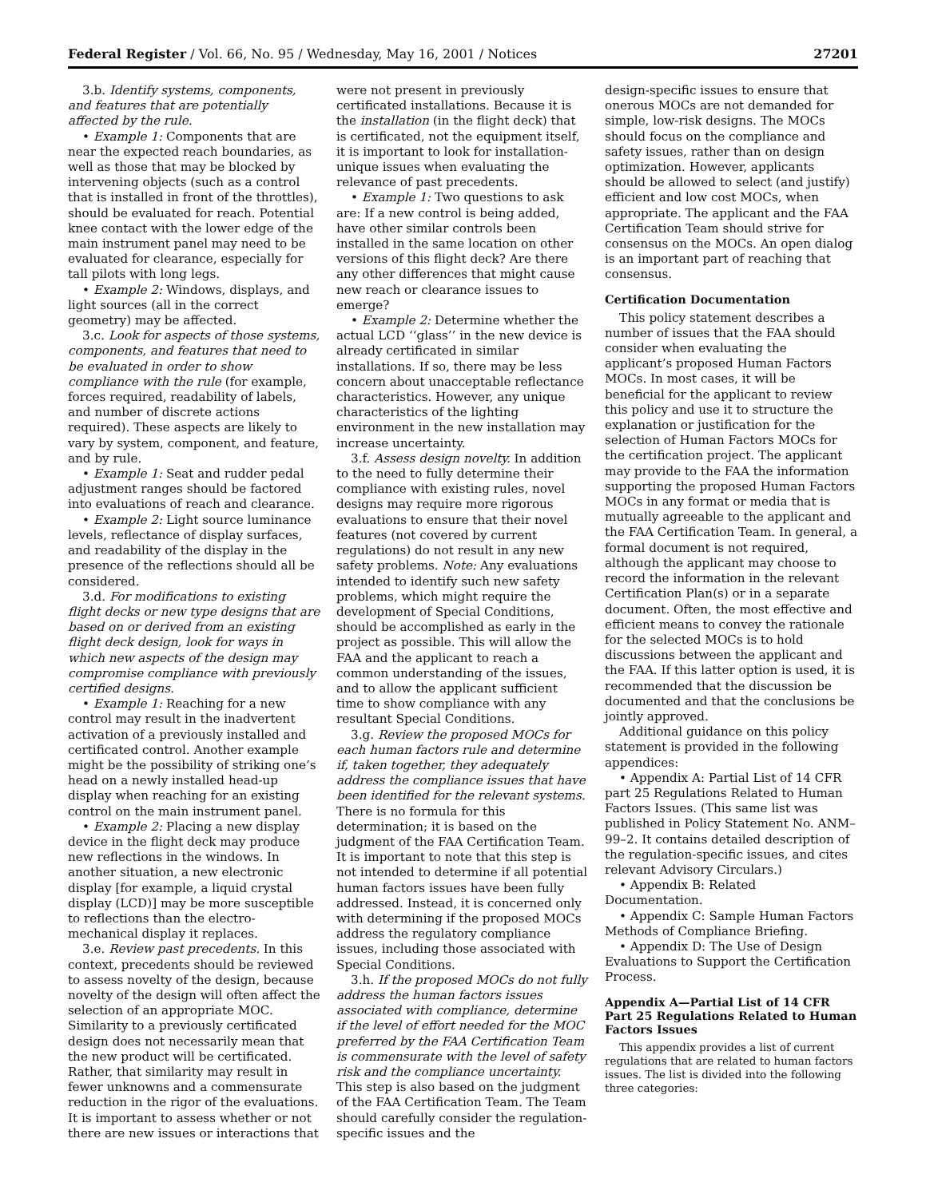Federal Register / Vol. 66, No. 95 / Wednesday, May 16, 2001 / Notices 27201
3.b. Identify systems, components, and features that are potentially affected by the rule.
• Example 1: Components that are near the expected reach boundaries, as well as those that may be blocked by intervening objects (such as a control that is installed in front of the throttles), should be evaluated for reach. Potential knee contact with the lower edge of the main instrument panel may need to be evaluated for clearance, especially for tall pilots with long legs.
• Example 2: Windows, displays, and light sources (all in the correct geometry) may be affected.
3.c. Look for aspects of those systems, components, and features that need to be evaluated in order to show compliance with the rule (for example, forces required, readability of labels, and number of discrete actions required). These aspects are likely to vary by system, component, and feature, and by rule.
• Example 1: Seat and rudder pedal adjustment ranges should be factored into evaluations of reach and clearance.
• Example 2: Light source luminance levels, reflectance of display surfaces, and readability of the display in the presence of the reflections should all be considered.
3.d. For modifications to existing flight decks or new type designs that are based on or derived from an existing flight deck design, look for ways in which new aspects of the design may compromise compliance with previously certified designs.
• Example 1: Reaching for a new control may result in the inadvertent activation of a previously installed and certificated control. Another example might be the possibility of striking one’s head on a newly installed head-up display when reaching for an existing control on the main instrument panel.
• Example 2: Placing a new display device in the flight deck may produce new reflections in the windows. In another situation, a new electronic display [for example, a liquid crystal display (LCD)] may be more susceptible to reflections than the electro-mechanical display it replaces.
3.e. Review past precedents. In this context, precedents should be reviewed to assess novelty of the design, because novelty of the design will often affect the selection of an appropriate MOC. Similarity to a previously certificated design does not necessarily mean that the new product will be certificated. Rather, that similarity may result in fewer unknowns and a commensurate reduction in the rigor of the evaluations. It is important to assess whether or not there are new issues or interactions that
were not present in previously certificated installations. Because it is the installation (in the flight deck) that is certificated, not the equipment itself, it is important to look for installation-unique issues when evaluating the relevance of past precedents.
• Example 1: Two questions to ask are: If a new control is being added, have other similar controls been installed in the same location on other versions of this flight deck? Are there any other differences that might cause new reach or clearance issues to emerge?
• Example 2: Determine whether the actual LCD ‘‘glass’’ in the new device is already certificated in similar installations. If so, there may be less concern about unacceptable reflectance characteristics. However, any unique characteristics of the lighting environment in the new installation may increase uncertainty.
3.f. Assess design novelty. In addition to the need to fully determine their compliance with existing rules, novel designs may require more rigorous evaluations to ensure that their novel features (not covered by current regulations) do not result in any new safety problems. Note: Any evaluations intended to identify such new safety problems, which might require the development of Special Conditions, should be accomplished as early in the project as possible. This will allow the FAA and the applicant to reach a common understanding of the issues, and to allow the applicant sufficient time to show compliance with any resultant Special Conditions.
3.g. Review the proposed MOCs for each human factors rule and determine if, taken together, they adequately address the compliance issues that have been identified for the relevant systems. There is no formula for this determination; it is based on the judgment of the FAA Certification Team. It is important to note that this step is not intended to determine if all potential human factors issues have been fully addressed. Instead, it is concerned only with determining if the proposed MOCs address the regulatory compliance issues, including those associated with Special Conditions.
3.h. If the proposed MOCs do not fully address the human factors issues associated with compliance, determine if the level of effort needed for the MOC preferred by the FAA Certification Team is commensurate with the level of safety risk and the compliance uncertainty. This step is also based on the judgment of the FAA Certification Team. The Team should carefully consider the regulation-specific issues and the
design-specific issues to ensure that onerous MOCs are not demanded for simple, low-risk designs. The MOCs should focus on the compliance and safety issues, rather than on design optimization. However, applicants should be allowed to select (and justify) efficient and low cost MOCs, when appropriate. The applicant and the FAA Certification Team should strive for consensus on the MOCs. An open dialog is an important part of reaching that consensus.
Certification Documentation
This policy statement describes a number of issues that the FAA should consider when evaluating the applicant’s proposed Human Factors MOCs. In most cases, it will be beneficial for the applicant to review this policy and use it to structure the explanation or justification for the selection of Human Factors MOCs for the certification project. The applicant may provide to the FAA the information supporting the proposed Human Factors MOCs in any format or media that is mutually agreeable to the applicant and the FAA Certification Team. In general, a formal document is not required, although the applicant may choose to record the information in the relevant Certification Plan(s) or in a separate document. Often, the most effective and efficient means to convey the rationale for the selected MOCs is to hold discussions between the applicant and the FAA. If this latter option is used, it is recommended that the discussion be documented and that the conclusions be jointly approved.
Additional guidance on this policy statement is provided in the following appendices:
• Appendix A: Partial List of 14 CFR part 25 Regulations Related to Human Factors Issues. (This same list was published in Policy Statement No. ANM–99–2. It contains detailed description of the regulation-specific issues, and cites relevant Advisory Circulars.)
• Appendix B: Related Documentation.
• Appendix C: Sample Human Factors Methods of Compliance Briefing.
• Appendix D: The Use of Design Evaluations to Support the Certification Process.
Appendix A—Partial List of 14 CFR Part 25 Regulations Related to Human Factors Issues
This appendix provides a list of current regulations that are related to human factors issues. The list is divided into the following three categories: